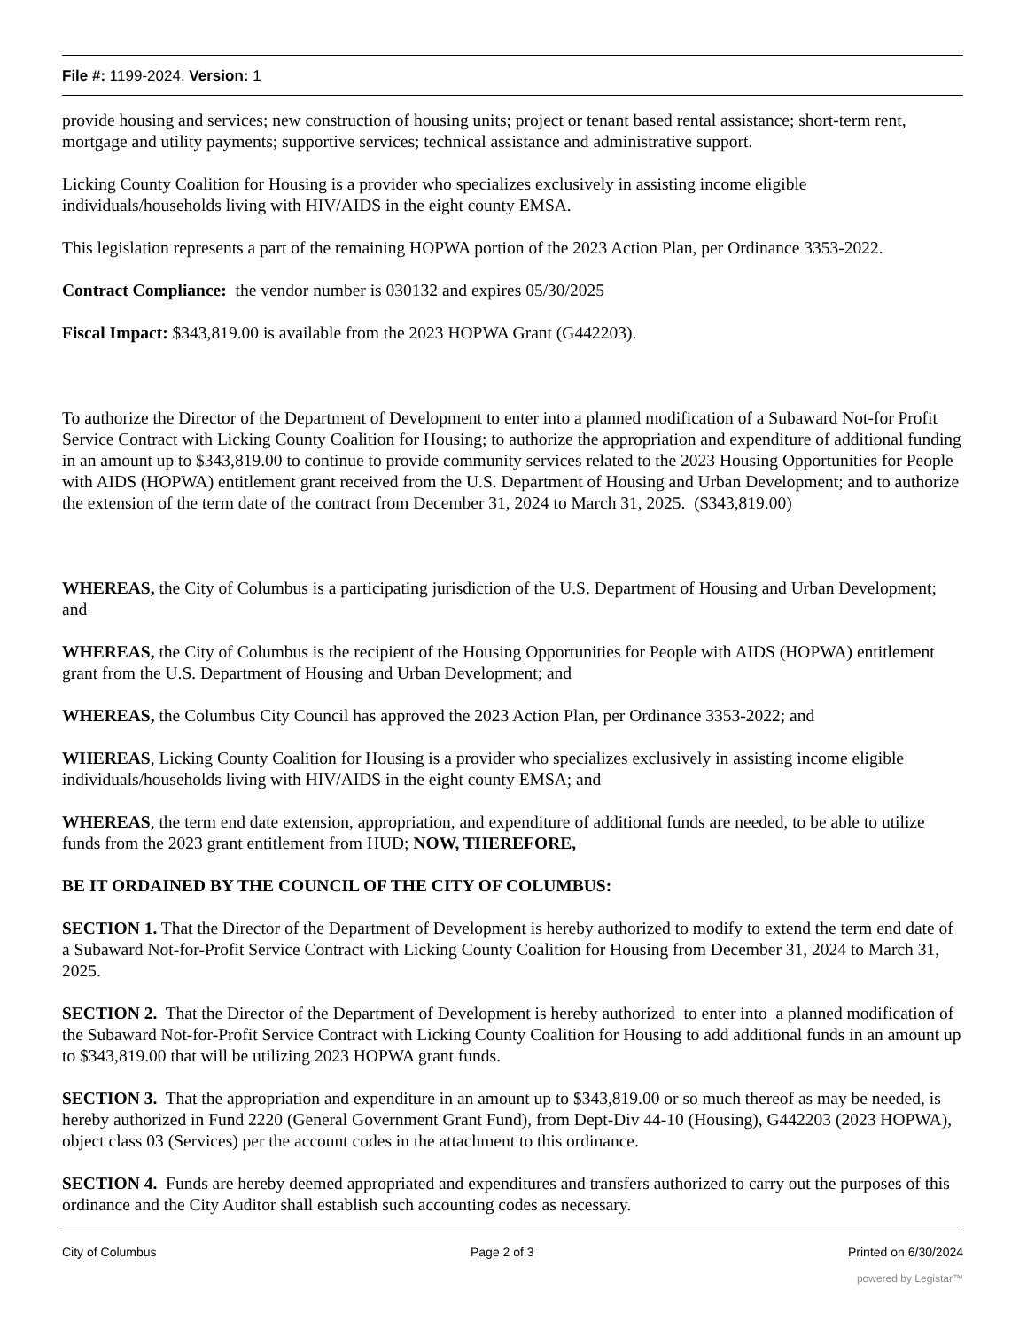File #: 1199-2024, Version: 1
provide housing and services; new construction of housing units; project or tenant based rental assistance; short-term rent, mortgage and utility payments; supportive services; technical assistance and administrative support.
Licking County Coalition for Housing is a provider who specializes exclusively in assisting income eligible individuals/households living with HIV/AIDS in the eight county EMSA.
This legislation represents a part of the remaining HOPWA portion of the 2023 Action Plan, per Ordinance 3353-2022.
Contract Compliance: the vendor number is 030132 and expires 05/30/2025
Fiscal Impact: $343,819.00 is available from the 2023 HOPWA Grant (G442203).
To authorize the Director of the Department of Development to enter into a planned modification of a Subaward Not-for Profit Service Contract with Licking County Coalition for Housing; to authorize the appropriation and expenditure of additional funding in an amount up to $343,819.00 to continue to provide community services related to the 2023 Housing Opportunities for People with AIDS (HOPWA) entitlement grant received from the U.S. Department of Housing and Urban Development; and to authorize the extension of the term date of the contract from December 31, 2024 to March 31, 2025. ($343,819.00)
WHEREAS, the City of Columbus is a participating jurisdiction of the U.S. Department of Housing and Urban Development; and
WHEREAS, the City of Columbus is the recipient of the Housing Opportunities for People with AIDS (HOPWA) entitlement grant from the U.S. Department of Housing and Urban Development; and
WHEREAS, the Columbus City Council has approved the 2023 Action Plan, per Ordinance 3353-2022; and
WHEREAS, Licking County Coalition for Housing is a provider who specializes exclusively in assisting income eligible individuals/households living with HIV/AIDS in the eight county EMSA; and
WHEREAS, the term end date extension, appropriation, and expenditure of additional funds are needed, to be able to utilize funds from the 2023 grant entitlement from HUD; NOW, THEREFORE,
BE IT ORDAINED BY THE COUNCIL OF THE CITY OF COLUMBUS:
SECTION 1. That the Director of the Department of Development is hereby authorized to modify to extend the term end date of a Subaward Not-for-Profit Service Contract with Licking County Coalition for Housing from December 31, 2024 to March 31, 2025.
SECTION 2. That the Director of the Department of Development is hereby authorized to enter into a planned modification of the Subaward Not-for-Profit Service Contract with Licking County Coalition for Housing to add additional funds in an amount up to $343,819.00 that will be utilizing 2023 HOPWA grant funds.
SECTION 3. That the appropriation and expenditure in an amount up to $343,819.00 or so much thereof as may be needed, is hereby authorized in Fund 2220 (General Government Grant Fund), from Dept-Div 44-10 (Housing), G442203 (2023 HOPWA), object class 03 (Services) per the account codes in the attachment to this ordinance.
SECTION 4. Funds are hereby deemed appropriated and expenditures and transfers authorized to carry out the purposes of this ordinance and the City Auditor shall establish such accounting codes as necessary.
City of Columbus Page 2 of 3 Printed on 6/30/2024
powered by Legistar™